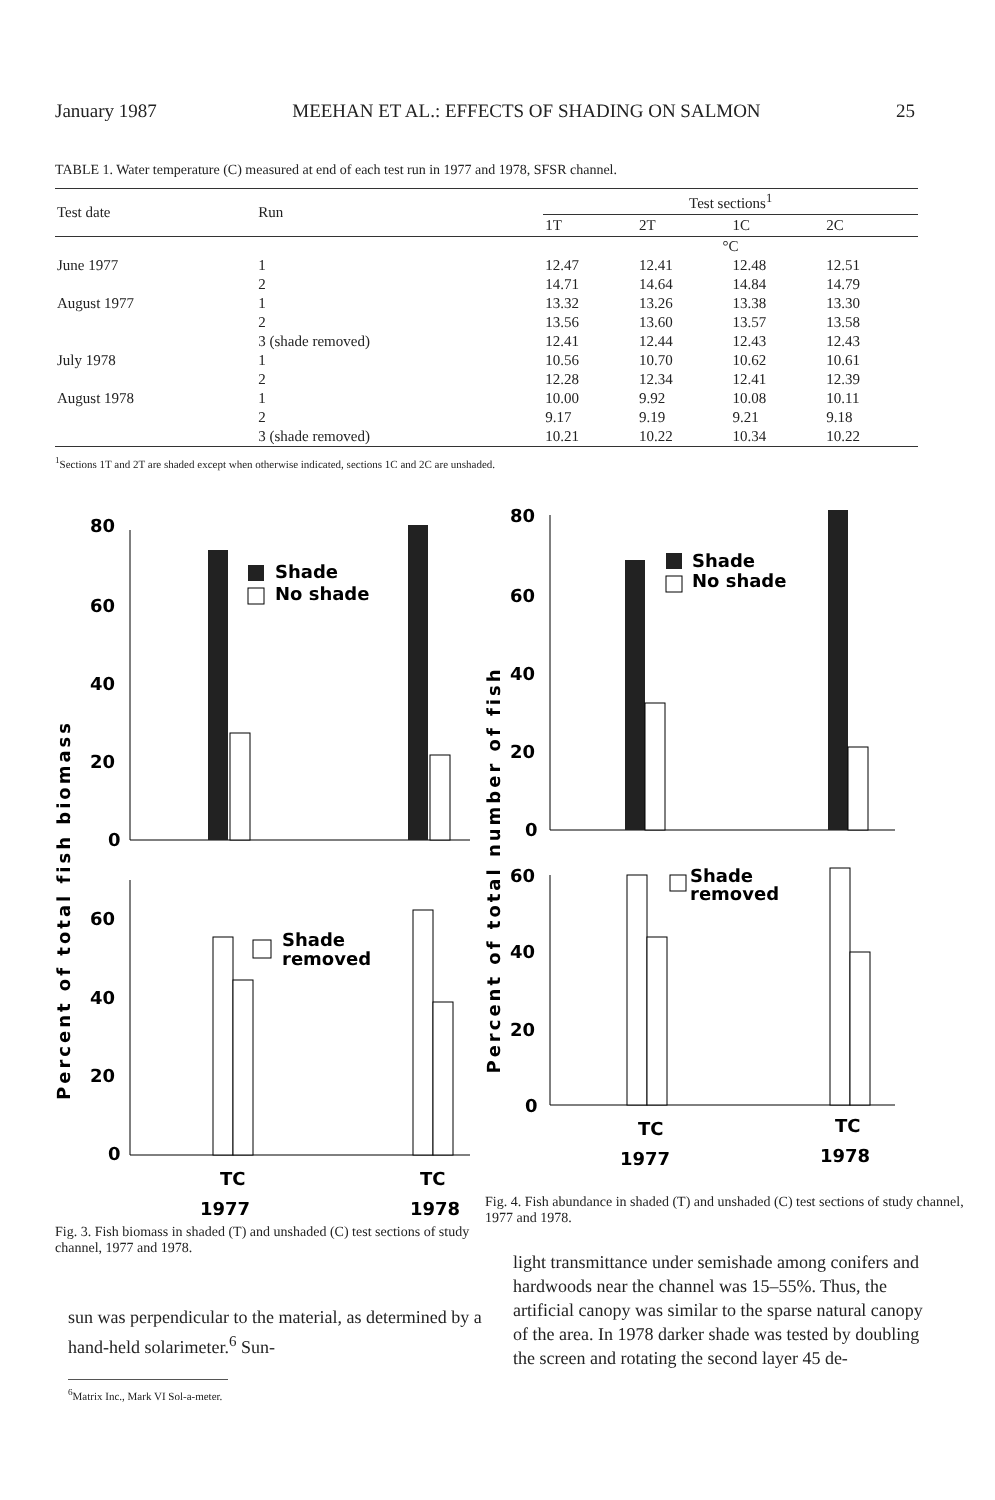January 1987 MEEHAN ET AL.: EFFECTS OF SHADING ON SALMON 25
TABLE 1. Water temperature (C) measured at end of each test run in 1977 and 1978, SFSR channel.
| Test date | Run | Test sections<sup>1</sup> | | | |
| --- | --- | --- | --- | --- | --- |
| | | 1T | 2T | 1C | 2C |
| | | °C | | | |
| June 1977 | 1 | 12.47 | 12.41 | 12.48 | 12.51 |
| | 2 | 14.71 | 14.64 | 14.84 | 14.79 |
| August 1977 | 1 | 13.32 | 13.26 | 13.38 | 13.30 |
| | 2 | 13.56 | 13.60 | 13.57 | 13.58 |
| | 3 (shade removed) | 12.41 | 12.44 | 12.43 | 12.43 |
| July 1978 | 1 | 10.56 | 10.70 | 10.62 | 10.61 |
| | 2 | 12.28 | 12.34 | 12.41 | 12.39 |
| August 1978 | 1 | 10.00 | 9.92 | 10.08 | 10.11 |
| | 2 | 9.17 | 9.19 | 9.21 | 9.18 |
| | 3 (shade removed) | 10.21 | 10.22 | 10.34 | 10.22 |
<sup>1</sup> Sections 1T and 2T are shaded except when otherwise indicated, sections 1C and 2C are unshaded.
Percent of total fish biomass
80
60
40
20
0
60
40
20
0
Shade
No shade
Shade
removed
TC
TC
1977
1978
Fig. 3. Fish biomass in shaded (T) and unshaded (C) test sections of study channel, 1977 and 1978.
Percent of total number of fish
80
60
40
20
0
60
40
20
0
Shade
No shade
Shade
removed
TC
TC
1977
1978
Fig. 4. Fish abundance in shaded (T) and unshaded (C) test sections of study channel, 1977 and 1978.
sun was perpendicular to the material, as determined by a hand-held solarimeter.<sup>6</sup> Sun-
<sup>6</sup> Matrix Inc., Mark VI Sol-a-meter.
light transmittance under semishade among conifers and hardwoods near the channel was 15–55%. Thus, the artificial canopy was similar to the sparse natural canopy of the area. In 1978 darker shade was tested by doubling the screen and rotating the second layer 45 de-